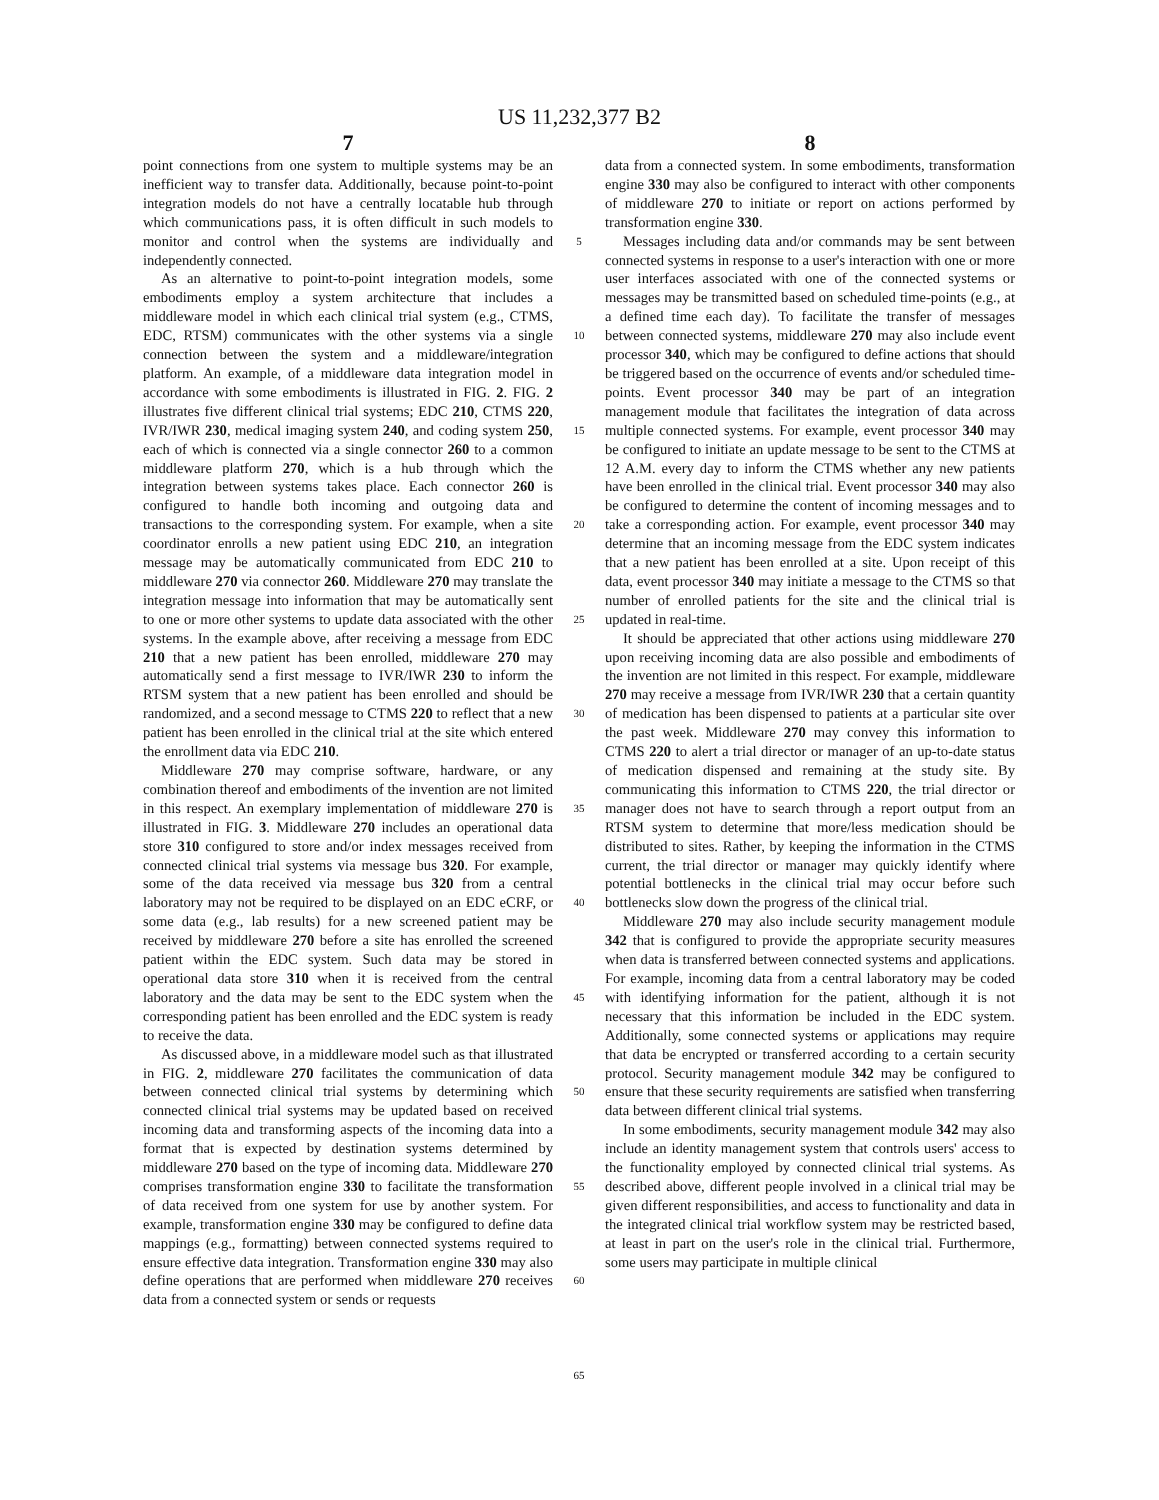US 11,232,377 B2
7 8
point connections from one system to multiple systems may be an inefficient way to transfer data. Additionally, because point-to-point integration models do not have a centrally locatable hub through which communications pass, it is often difficult in such models to monitor and control when the systems are individually and independently connected.
As an alternative to point-to-point integration models, some embodiments employ a system architecture that includes a middleware model in which each clinical trial system (e.g., CTMS, EDC, RTSM) communicates with the other systems via a single connection between the system and a middleware/integration platform. An example, of a middleware data integration model in accordance with some embodiments is illustrated in FIG. 2. FIG. 2 illustrates five different clinical trial systems; EDC 210, CTMS 220, IVR/IWR 230, medical imaging system 240, and coding system 250, each of which is connected via a single connector 260 to a common middleware platform 270, which is a hub through which the integration between systems takes place. Each connector 260 is configured to handle both incoming and outgoing data and transactions to the corresponding system. For example, when a site coordinator enrolls a new patient using EDC 210, an integration message may be automatically communicated from EDC 210 to middleware 270 via connector 260. Middleware 270 may translate the integration message into information that may be automatically sent to one or more other systems to update data associated with the other systems. In the example above, after receiving a message from EDC 210 that a new patient has been enrolled, middleware 270 may automatically send a first message to IVR/IWR 230 to inform the RTSM system that a new patient has been enrolled and should be randomized, and a second message to CTMS 220 to reflect that a new patient has been enrolled in the clinical trial at the site which entered the enrollment data via EDC 210.
Middleware 270 may comprise software, hardware, or any combination thereof and embodiments of the invention are not limited in this respect. An exemplary implementation of middleware 270 is illustrated in FIG. 3. Middleware 270 includes an operational data store 310 configured to store and/or index messages received from connected clinical trial systems via message bus 320. For example, some of the data received via message bus 320 from a central laboratory may not be required to be displayed on an EDC eCRF, or some data (e.g., lab results) for a new screened patient may be received by middleware 270 before a site has enrolled the screened patient within the EDC system. Such data may be stored in operational data store 310 when it is received from the central laboratory and the data may be sent to the EDC system when the corresponding patient has been enrolled and the EDC system is ready to receive the data.
As discussed above, in a middleware model such as that illustrated in FIG. 2, middleware 270 facilitates the communication of data between connected clinical trial systems by determining which connected clinical trial systems may be updated based on received incoming data and transforming aspects of the incoming data into a format that is expected by destination systems determined by middleware 270 based on the type of incoming data. Middleware 270 comprises transformation engine 330 to facilitate the transformation of data received from one system for use by another system. For example, transformation engine 330 may be configured to define data mappings (e.g., formatting) between connected systems required to ensure effective data integration. Transformation engine 330 may also define operations that are performed when middleware 270 receives data from a connected system or sends or requests
5
10
15
20
25
30
35
40
45
50
55
60
65
data from a connected system. In some embodiments, transformation engine 330 may also be configured to interact with other components of middleware 270 to initiate or report on actions performed by transformation engine 330.
Messages including data and/or commands may be sent between connected systems in response to a user's interaction with one or more user interfaces associated with one of the connected systems or messages may be transmitted based on scheduled time-points (e.g., at a defined time each day). To facilitate the transfer of messages between connected systems, middleware 270 may also include event processor 340, which may be configured to define actions that should be triggered based on the occurrence of events and/or scheduled time-points. Event processor 340 may be part of an integration management module that facilitates the integration of data across multiple connected systems. For example, event processor 340 may be configured to initiate an update message to be sent to the CTMS at 12 A.M. every day to inform the CTMS whether any new patients have been enrolled in the clinical trial. Event processor 340 may also be configured to determine the content of incoming messages and to take a corresponding action. For example, event processor 340 may determine that an incoming message from the EDC system indicates that a new patient has been enrolled at a site. Upon receipt of this data, event processor 340 may initiate a message to the CTMS so that number of enrolled patients for the site and the clinical trial is updated in real-time.
It should be appreciated that other actions using middleware 270 upon receiving incoming data are also possible and embodiments of the invention are not limited in this respect. For example, middleware 270 may receive a message from IVR/IWR 230 that a certain quantity of medication has been dispensed to patients at a particular site over the past week. Middleware 270 may convey this information to CTMS 220 to alert a trial director or manager of an up-to-date status of medication dispensed and remaining at the study site. By communicating this information to CTMS 220, the trial director or manager does not have to search through a report output from an RTSM system to determine that more/less medication should be distributed to sites. Rather, by keeping the information in the CTMS current, the trial director or manager may quickly identify where potential bottlenecks in the clinical trial may occur before such bottlenecks slow down the progress of the clinical trial.
Middleware 270 may also include security management module 342 that is configured to provide the appropriate security measures when data is transferred between connected systems and applications. For example, incoming data from a central laboratory may be coded with identifying information for the patient, although it is not necessary that this information be included in the EDC system. Additionally, some connected systems or applications may require that data be encrypted or transferred according to a certain security protocol. Security management module 342 may be configured to ensure that these security requirements are satisfied when transferring data between different clinical trial systems.
In some embodiments, security management module 342 may also include an identity management system that controls users' access to the functionality employed by connected clinical trial systems. As described above, different people involved in a clinical trial may be given different responsibilities, and access to functionality and data in the integrated clinical trial workflow system may be restricted based, at least in part on the user's role in the clinical trial. Furthermore, some users may participate in multiple clinical